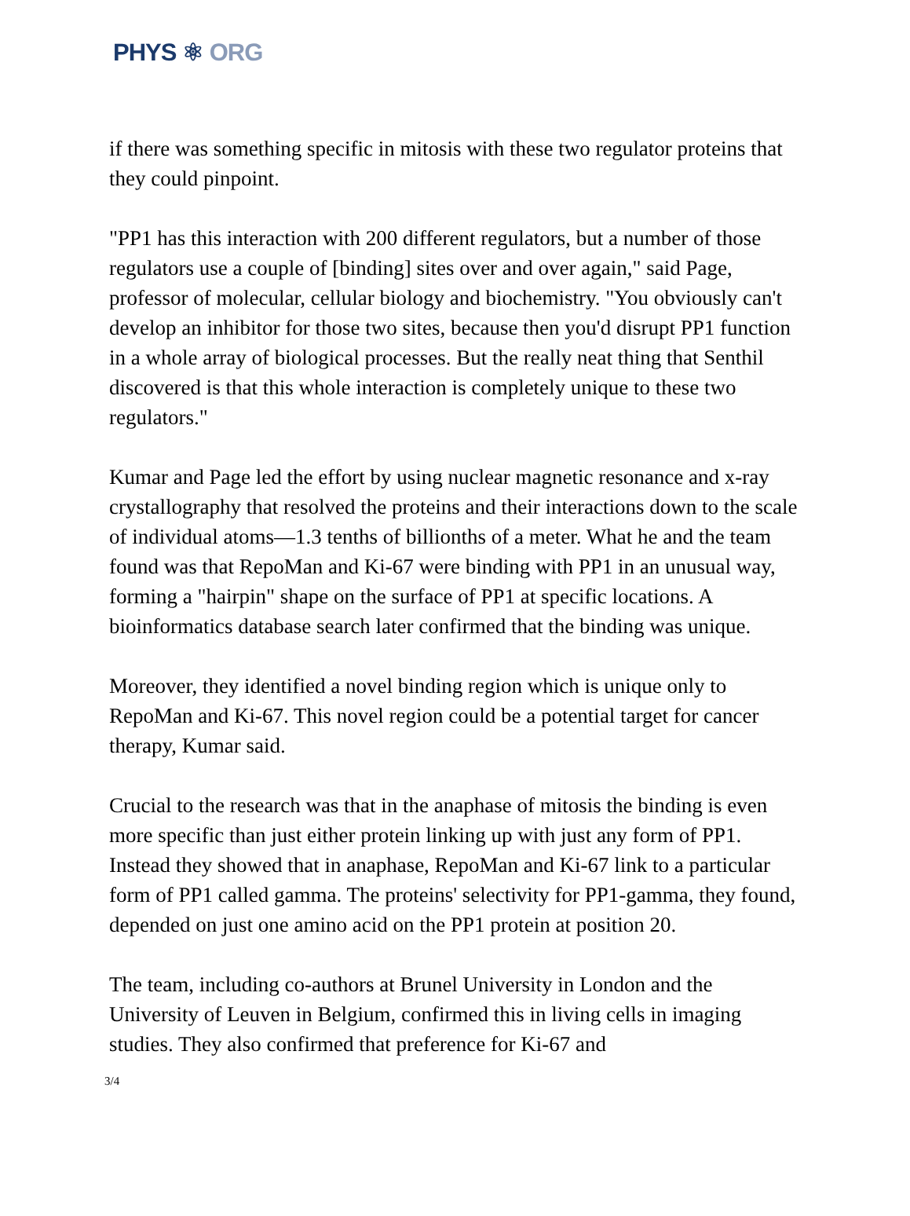PHYS ⚛ ORG
if there was something specific in mitosis with these two regulator proteins that they could pinpoint.
"PP1 has this interaction with 200 different regulators, but a number of those regulators use a couple of [binding] sites over and over again," said Page, professor of molecular, cellular biology and biochemistry. "You obviously can't develop an inhibitor for those two sites, because then you'd disrupt PP1 function in a whole array of biological processes. But the really neat thing that Senthil discovered is that this whole interaction is completely unique to these two regulators."
Kumar and Page led the effort by using nuclear magnetic resonance and x-ray crystallography that resolved the proteins and their interactions down to the scale of individual atoms—1.3 tenths of billionths of a meter. What he and the team found was that RepoMan and Ki-67 were binding with PP1 in an unusual way, forming a "hairpin" shape on the surface of PP1 at specific locations. A bioinformatics database search later confirmed that the binding was unique.
Moreover, they identified a novel binding region which is unique only to RepoMan and Ki-67. This novel region could be a potential target for cancer therapy, Kumar said.
Crucial to the research was that in the anaphase of mitosis the binding is even more specific than just either protein linking up with just any form of PP1. Instead they showed that in anaphase, RepoMan and Ki-67 link to a particular form of PP1 called gamma. The proteins' selectivity for PP1-gamma, they found, depended on just one amino acid on the PP1 protein at position 20.
The team, including co-authors at Brunel University in London and the University of Leuven in Belgium, confirmed this in living cells in imaging studies. They also confirmed that preference for Ki-67 and
3/4